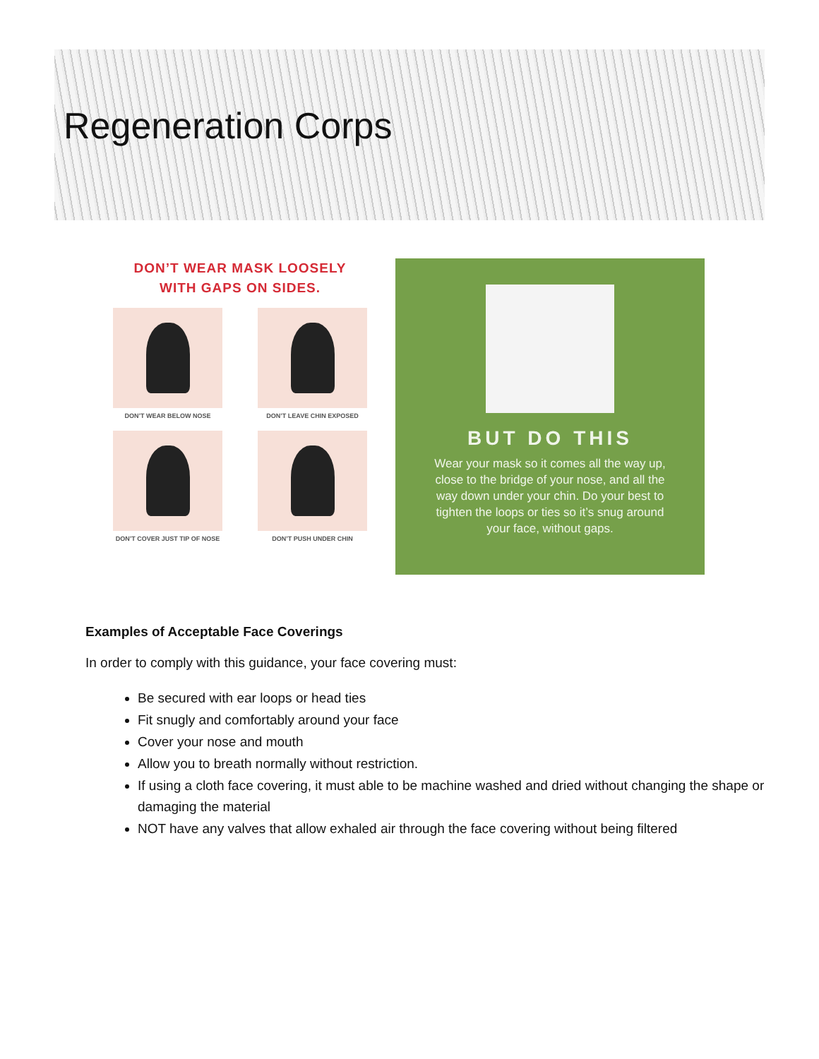Regeneration Corps
DON’T WEAR MASK LOOSELY
WITH GAPS ON SIDES.
DON’T WEAR BELOW NOSE
DON’T LEAVE CHIN EXPOSED
DON’T COVER JUST TIP OF NOSE
DON’T PUSH UNDER CHIN
BUT DO THIS
Wear your mask so it comes all the way up, close to the bridge of your nose, and all the way down under your chin. Do your best to tighten the loops or ties so it’s snug around your face, without gaps.
Examples of Acceptable Face Coverings
In order to comply with this guidance, your face covering must:
Be secured with ear loops or head ties
Fit snugly and comfortably around your face
Cover your nose and mouth
Allow you to breath normally without restriction.
If using a cloth face covering, it must able to be machine washed and dried without changing the shape or damaging the material
NOT have any valves that allow exhaled air through the face covering without being filtered